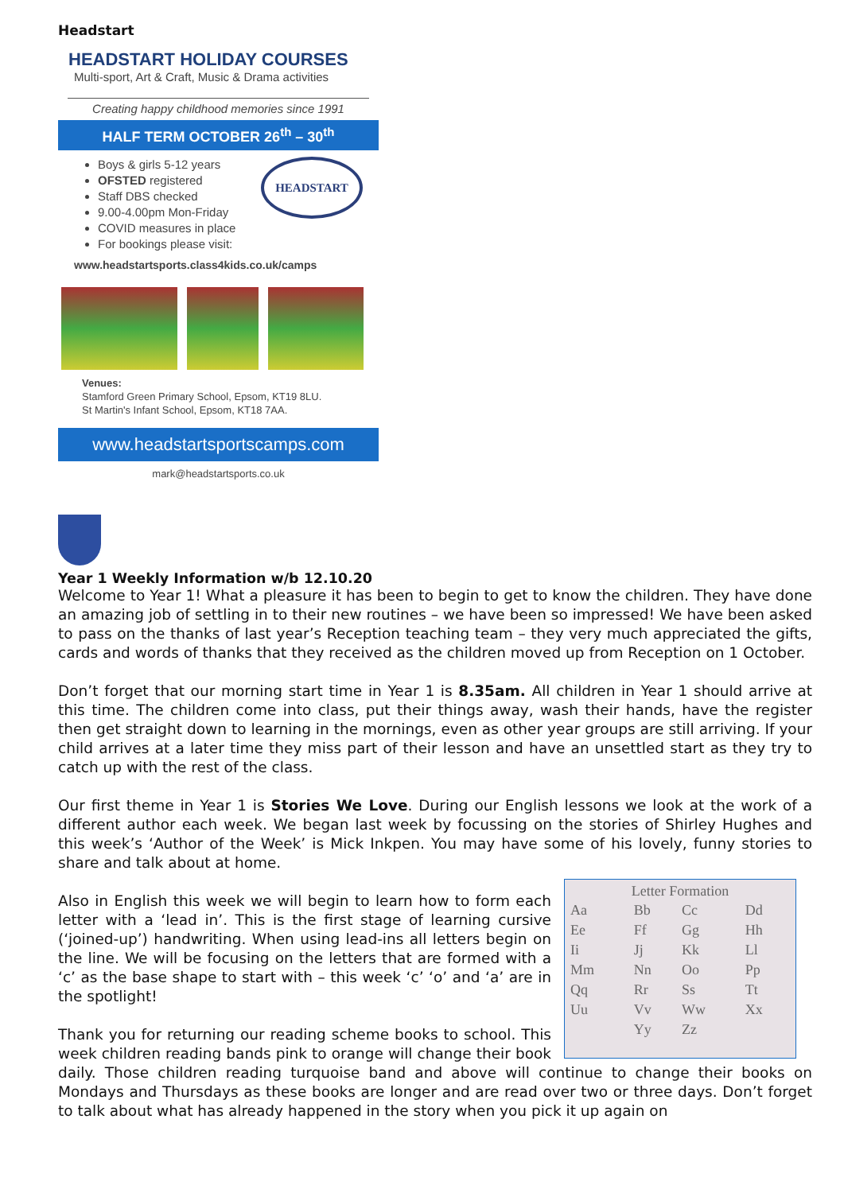Headstart
HEADSTART HOLIDAY COURSES
Multi-sport, Art & Craft, Music & Drama activities
Creating happy childhood memories since 1991
HALF TERM OCTOBER 26<sup>th</sup> – 30<sup>th</sup>
Boys & girls 5-12 years
OFSTED registered
Staff DBS checked
9.00-4.00pm Mon-Friday
COVID measures in place
For bookings please visit:
HEADSTART
www.headstartsports.class4kids.co.uk/camps
Venues:
Stamford Green Primary School, Epsom, KT19 8LU.
St Martin's Infant School, Epsom, KT18 7AA.
www.headstartsportscamps.com
mark@headstartsports.co.uk
Year 1 Weekly Information w/b 12.10.20
Welcome to Year 1! What a pleasure it has been to begin to get to know the children. They have done an amazing job of settling in to their new routines – we have been so impressed! We have been asked to pass on the thanks of last year’s Reception teaching team – they very much appreciated the gifts, cards and words of thanks that they received as the children moved up from Reception on 1 October.
Don’t forget that our morning start time in Year 1 is 8.35am. All children in Year 1 should arrive at this time. The children come into class, put their things away, wash their hands, have the register then get straight down to learning in the mornings, even as other year groups are still arriving. If your child arrives at a later time they miss part of their lesson and have an unsettled start as they try to catch up with the rest of the class.
Our first theme in Year 1 is Stories We Love. During our English lessons we look at the work of a different author each week. We began last week by focussing on the stories of Shirley Hughes and this week’s ‘Author of the Week’ is Mick Inkpen. You may have some of his lovely, funny stories to share and talk about at home.
Letter Formation
| Aa | Bb | Cc | Dd |
| Ee | Ff | Gg | Hh |
| Ii | Jj | Kk | Ll |
| Mm | Nn | Oo | Pp |
| Qq | Rr | Ss | Tt |
| Uu | Vv | Ww | Xx |
| | Yy | Zz | |
Also in English this week we will begin to learn how to form each letter with a ‘lead in’. This is the first stage of learning cursive (‘joined-up’) handwriting. When using lead-ins all letters begin on the line. We will be focusing on the letters that are formed with a ‘c’ as the base shape to start with – this week ‘c’ ‘o’ and ‘a’ are in the spotlight!
Thank you for returning our reading scheme books to school. This week children reading bands pink to orange will change their book daily. Those children reading turquoise band and above will continue to change their books on Mondays and Thursdays as these books are longer and are read over two or three days. Don’t forget to talk about what has already happened in the story when you pick it up again on